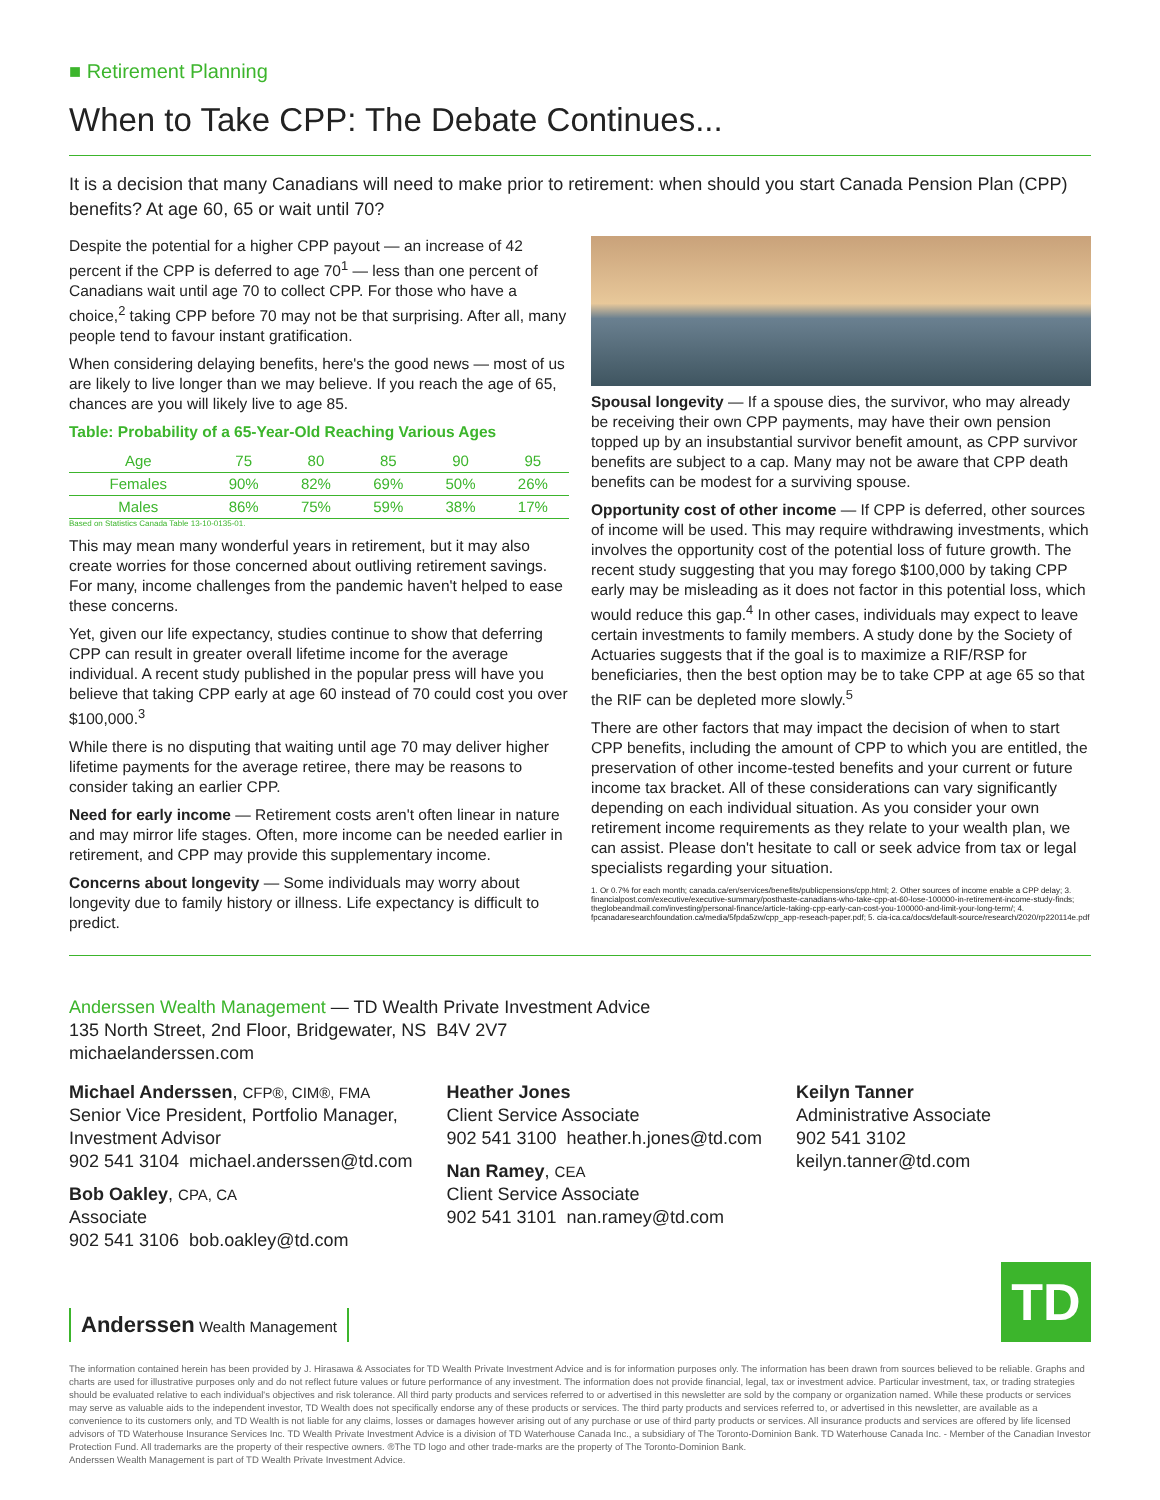■ Retirement Planning
When to Take CPP: The Debate Continues...
It is a decision that many Canadians will need to make prior to retirement: when should you start Canada Pension Plan (CPP) benefits? At age 60, 65 or wait until 70?
Despite the potential for a higher CPP payout — an increase of 42 percent if the CPP is deferred to age 70<sup>1</sup> — less than one percent of Canadians wait until age 70 to collect CPP. For those who have a choice,<sup>2</sup> taking CPP before 70 may not be that surprising. After all, many people tend to favour instant gratification.
When considering delaying benefits, here's the good news — most of us are likely to live longer than we may believe. If you reach the age of 65, chances are you will likely live to age 85.
Table: Probability of a 65-Year-Old Reaching Various Ages
| Age | 75 | 80 | 85 | 90 | 95 |
| --- | --- | --- | --- | --- | --- |
| Females | 90% | 82% | 69% | 50% | 26% |
| Males | 86% | 75% | 59% | 38% | 17% |
Based on Statistics Canada Table 13-10-0135-01.
This may mean many wonderful years in retirement, but it may also create worries for those concerned about outliving retirement savings. For many, income challenges from the pandemic haven't helped to ease these concerns.
Yet, given our life expectancy, studies continue to show that deferring CPP can result in greater overall lifetime income for the average individual. A recent study published in the popular press will have you believe that taking CPP early at age 60 instead of 70 could cost you over $100,000.<sup>3</sup>
While there is no disputing that waiting until age 70 may deliver higher lifetime payments for the average retiree, there may be reasons to consider taking an earlier CPP.
Need for early income — Retirement costs aren't often linear in nature and may mirror life stages. Often, more income can be needed earlier in retirement, and CPP may provide this supplementary income.
Concerns about longevity — Some individuals may worry about longevity due to family history or illness. Life expectancy is difficult to predict.
Spousal longevity — If a spouse dies, the survivor, who may already be receiving their own CPP payments, may have their own pension topped up by an insubstantial survivor benefit amount, as CPP survivor benefits are subject to a cap. Many may not be aware that CPP death benefits can be modest for a surviving spouse.
Opportunity cost of other income — If CPP is deferred, other sources of income will be used. This may require withdrawing investments, which involves the opportunity cost of the potential loss of future growth. The recent study suggesting that you may forego $100,000 by taking CPP early may be misleading as it does not factor in this potential loss, which would reduce this gap.<sup>4</sup> In other cases, individuals may expect to leave certain investments to family members. A study done by the Society of Actuaries suggests that if the goal is to maximize a RIF/RSP for beneficiaries, then the best option may be to take CPP at age 65 so that the RIF can be depleted more slowly.<sup>5</sup>
There are other factors that may impact the decision of when to start CPP benefits, including the amount of CPP to which you are entitled, the preservation of other income-tested benefits and your current or future income tax bracket. All of these considerations can vary significantly depending on each individual situation. As you consider your own retirement income requirements as they relate to your wealth plan, we can assist. Please don't hesitate to call or seek advice from tax or legal specialists regarding your situation.
1. Or 0.7% for each month; canada.ca/en/services/benefits/publicpensions/cpp.html; 2. Other sources of income enable a CPP delay; 3. financialpost.com/executive/executive-summary/posthaste-canadians-who-take-cpp-at-60-lose-100000-in-retirement-income-study-finds; theglobeandmail.com/investing/personal-finance/article-taking-cpp-early-can-cost-you-100000-and-limit-your-long-term/; 4. fpcanadaresearchfoundation.ca/media/5fpda5zw/cpp_app-reseach-paper.pdf; 5. cia-ica.ca/docs/default-source/research/2020/rp220114e.pdf
Anderssen Wealth Management — TD Wealth Private Investment Advice
135 North Street, 2nd Floor, Bridgewater, NS B4V 2V7
michaelanderssen.com
Michael Anderssen, CFP®, CIM®, FMA
Senior Vice President, Portfolio Manager,
Investment Advisor
902 541 3104 michael.anderssen@td.com
Bob Oakley, CPA, CA
Associate
902 541 3106 bob.oakley@td.com
Heather Jones
Client Service Associate
902 541 3100 heather.h.jones@td.com
Nan Ramey, CEA
Client Service Associate
902 541 3101 nan.ramey@td.com
Keilyn Tanner
Administrative Associate
902 541 3102
keilyn.tanner@td.com
Anderssen Wealth Management
TD
The information contained herein has been provided by J. Hirasawa & Associates for TD Wealth Private Investment Advice and is for information purposes only. The information has been drawn from sources believed to be reliable. Graphs and charts are used for illustrative purposes only and do not reflect future values or future performance of any investment. The information does not provide financial, legal, tax or investment advice. Particular investment, tax, or trading strategies should be evaluated relative to each individual's objectives and risk tolerance. All third party products and services referred to or advertised in this newsletter are sold by the company or organization named. While these products or services may serve as valuable aids to the independent investor, TD Wealth does not specifically endorse any of these products or services. The third party products and services referred to, or advertised in this newsletter, are available as a convenience to its customers only, and TD Wealth is not liable for any claims, losses or damages however arising out of any purchase or use of third party products or services. All insurance products and services are offered by life licensed advisors of TD Waterhouse Insurance Services Inc. TD Wealth Private Investment Advice is a division of TD Waterhouse Canada Inc., a subsidiary of The Toronto-Dominion Bank. TD Waterhouse Canada Inc. - Member of the Canadian Investor Protection Fund. All trademarks are the property of their respective owners. ®The TD logo and other trade-marks are the property of The Toronto-Dominion Bank.
Anderssen Wealth Management is part of TD Wealth Private Investment Advice.